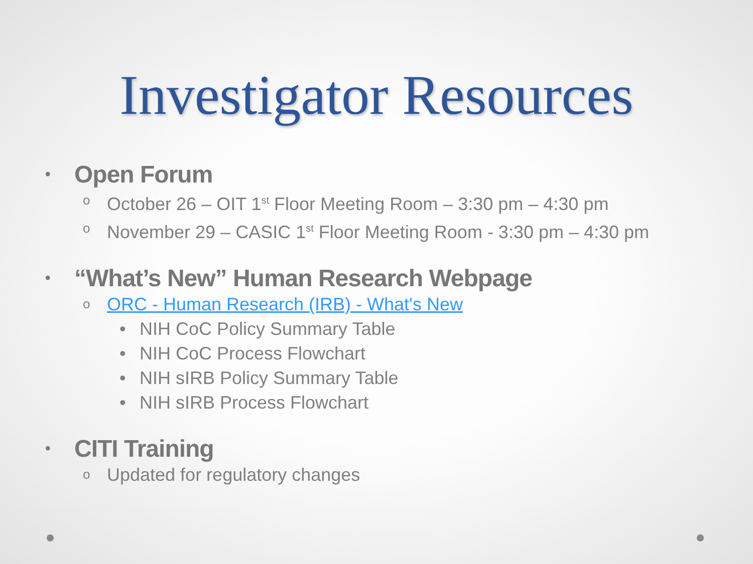Investigator Resources
• Open Forum
o October 26 – OIT 1<sup>st</sup> Floor Meeting Room – 3:30 pm – 4:30 pm
o November 29 – CASIC 1<sup>st</sup> Floor Meeting Room - 3:30 pm – 4:30 pm
• “What’s New” Human Research Webpage
o ORC - Human Research (IRB) - What's New
• NIH CoC Policy Summary Table
• NIH CoC Process Flowchart
• NIH sIRB Policy Summary Table
• NIH sIRB Process Flowchart
• CITI Training
o Updated for regulatory changes